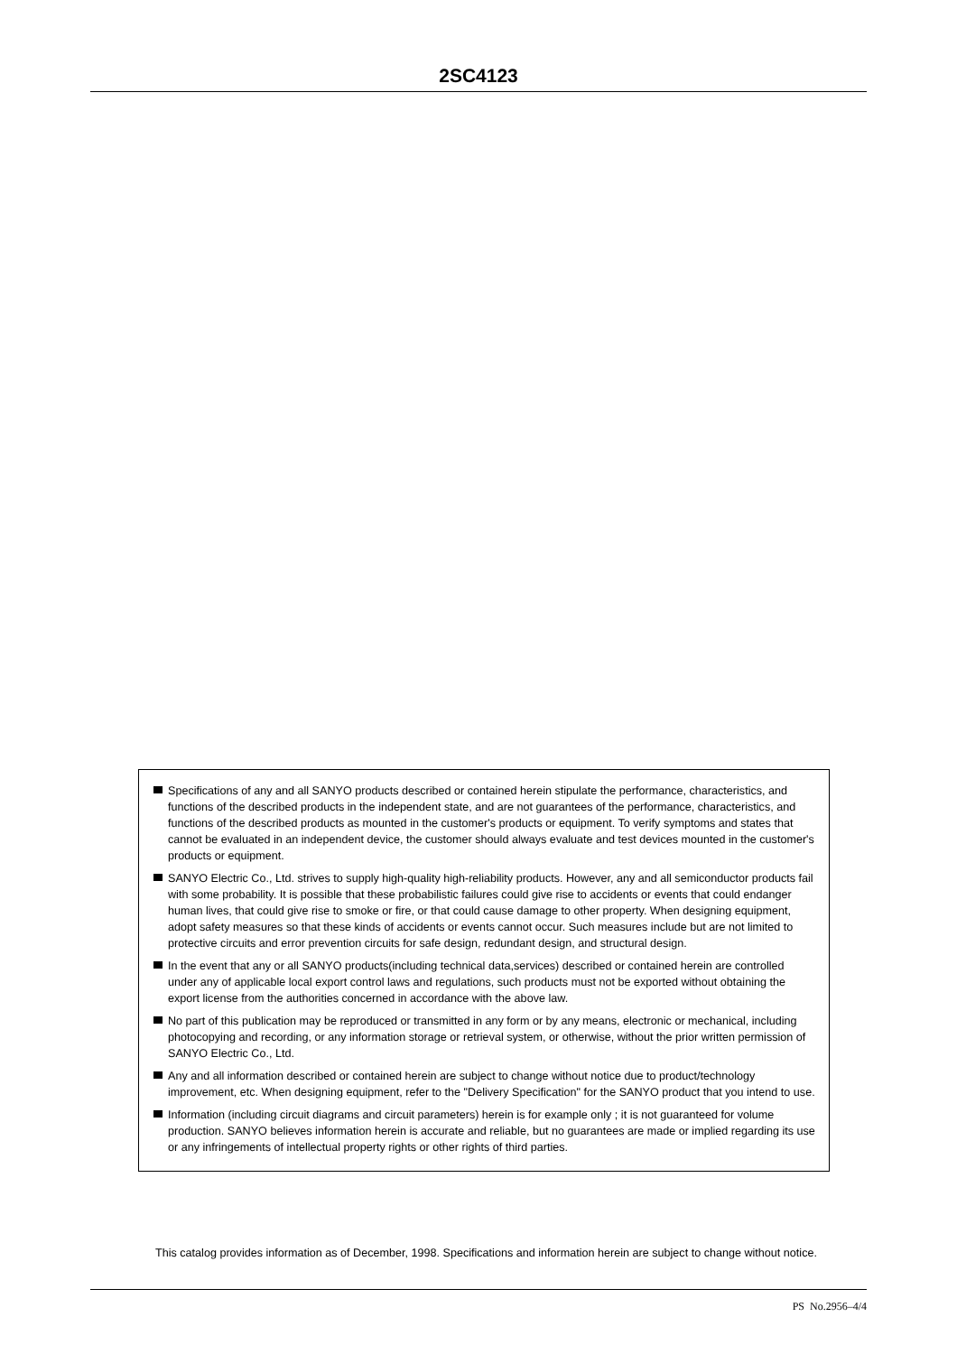2SC4123
Specifications of any and all SANYO products described or contained herein stipulate the performance, characteristics, and functions of the described products in the independent state, and are not guarantees of the performance, characteristics, and functions of the described products as mounted in the customer's products or equipment. To verify symptoms and states that cannot be evaluated in an independent device, the customer should always evaluate and test devices mounted in the customer's products or equipment.
SANYO Electric Co., Ltd. strives to supply high-quality high-reliability products. However, any and all semiconductor products fail with some probability. It is possible that these probabilistic failures could give rise to accidents or events that could endanger human lives, that could give rise to smoke or fire, or that could cause damage to other property. When designing equipment, adopt safety measures so that these kinds of accidents or events cannot occur. Such measures include but are not limited to protective circuits and error prevention circuits for safe design, redundant design, and structural design.
In the event that any or all SANYO products(including technical data,services) described or contained herein are controlled under any of applicable local export control laws and regulations, such products must not be exported without obtaining the export license from the authorities concerned in accordance with the above law.
No part of this publication may be reproduced or transmitted in any form or by any means, electronic or mechanical, including photocopying and recording, or any information storage or retrieval system, or otherwise, without the prior written permission of SANYO Electric Co., Ltd.
Any and all information described or contained herein are subject to change without notice due to product/technology improvement, etc. When designing equipment, refer to the "Delivery Specification" for the SANYO product that you intend to use.
Information (including circuit diagrams and circuit parameters) herein is for example only ; it is not guaranteed for volume production. SANYO believes information herein is accurate and reliable, but no guarantees are made or implied regarding its use or any infringements of intellectual property rights or other rights of third parties.
This catalog provides information as of December, 1998. Specifications and information herein are subject to change without notice.
PS No.2956–4/4